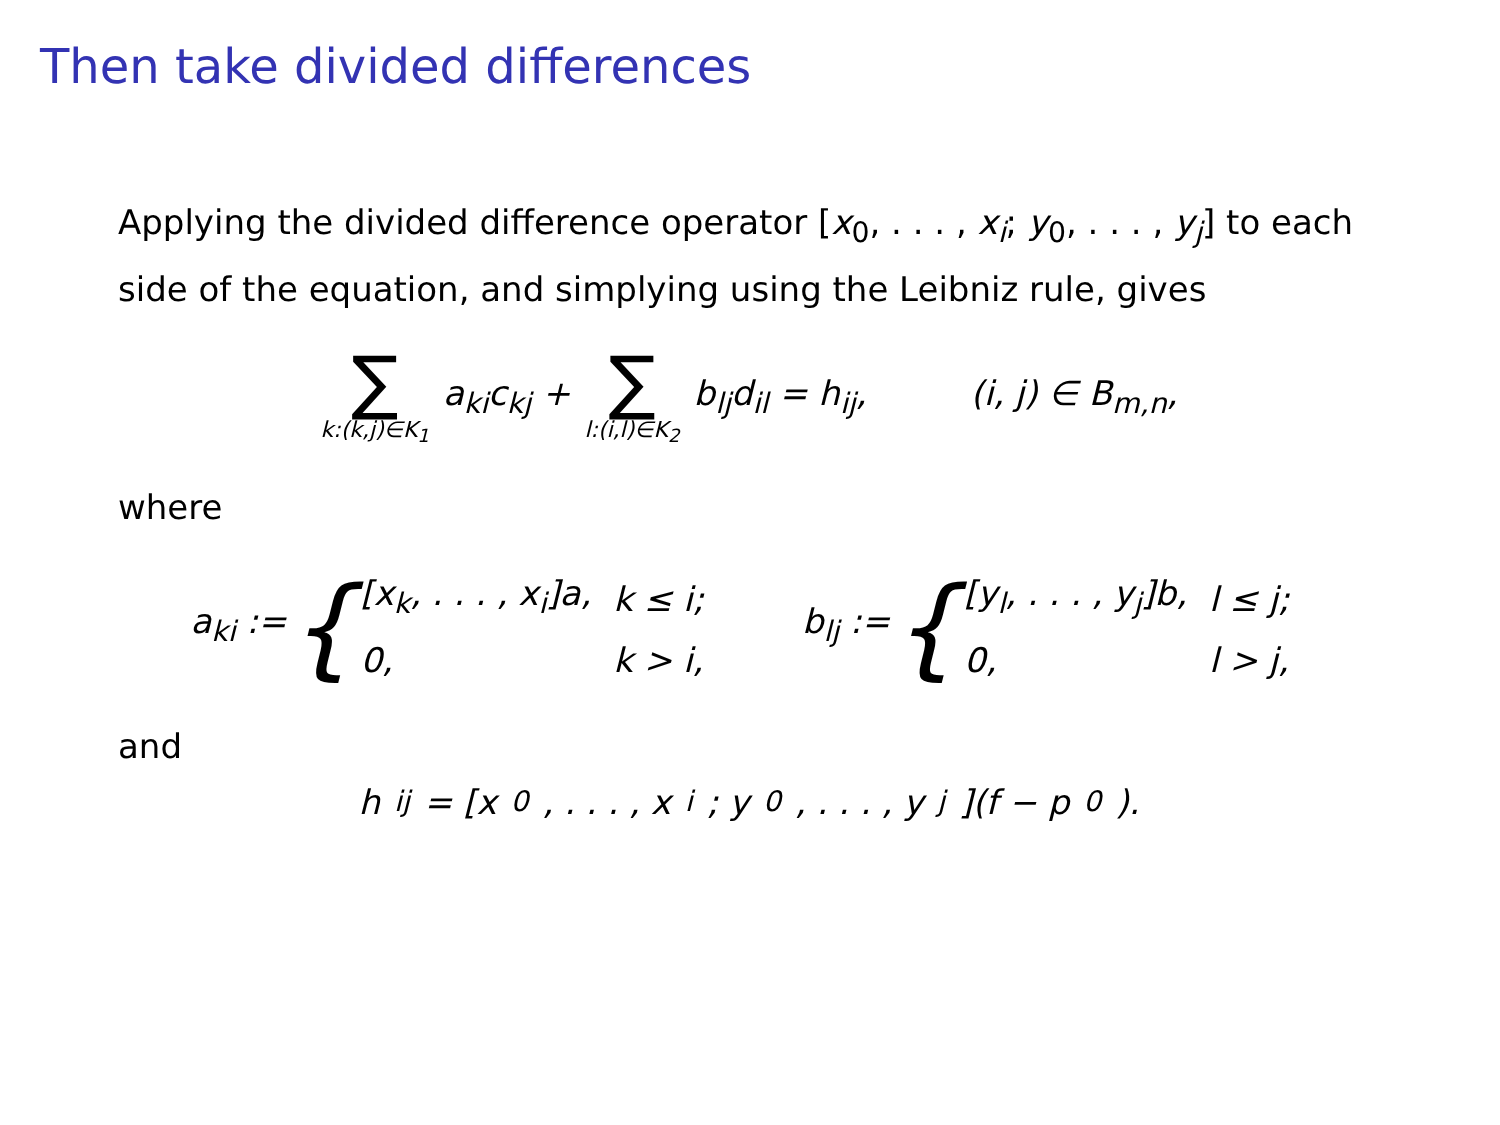Then take divided differences
Applying the divided difference operator [x<sub>0</sub>, . . . , x<sub>i</sub>; y<sub>0</sub>, . . . , y<sub>j</sub>] to each side of the equation, and simplying using the Leibniz rule, gives
∑ k:(k,j)∈K<sub>1</sub> a<sub>ki</sub>c<sub>kj</sub> + ∑ l:(i,l)∈K<sub>2</sub> b<sub>lj</sub>d<sub>il</sub> = h<sub>ij</sub>, (i, j) ∈ B<sub>m,n</sub>,
where
a<sub>ki</sub> := {
| [x<sub>k</sub>, . . . , x<sub>i</sub>]a, | k ≤ i; |
| 0, | k > i, |
b<sub>lj</sub> := {
| [y<sub>l</sub>, . . . , y<sub>j</sub>]b, | l ≤ j; |
| 0, | l > j, |
and
h<sub>ij</sub> = [x<sub>0</sub>, . . . , x<sub>i</sub>; y<sub>0</sub>, . . . , y<sub>j</sub>](f − p<sub>0</sub>).